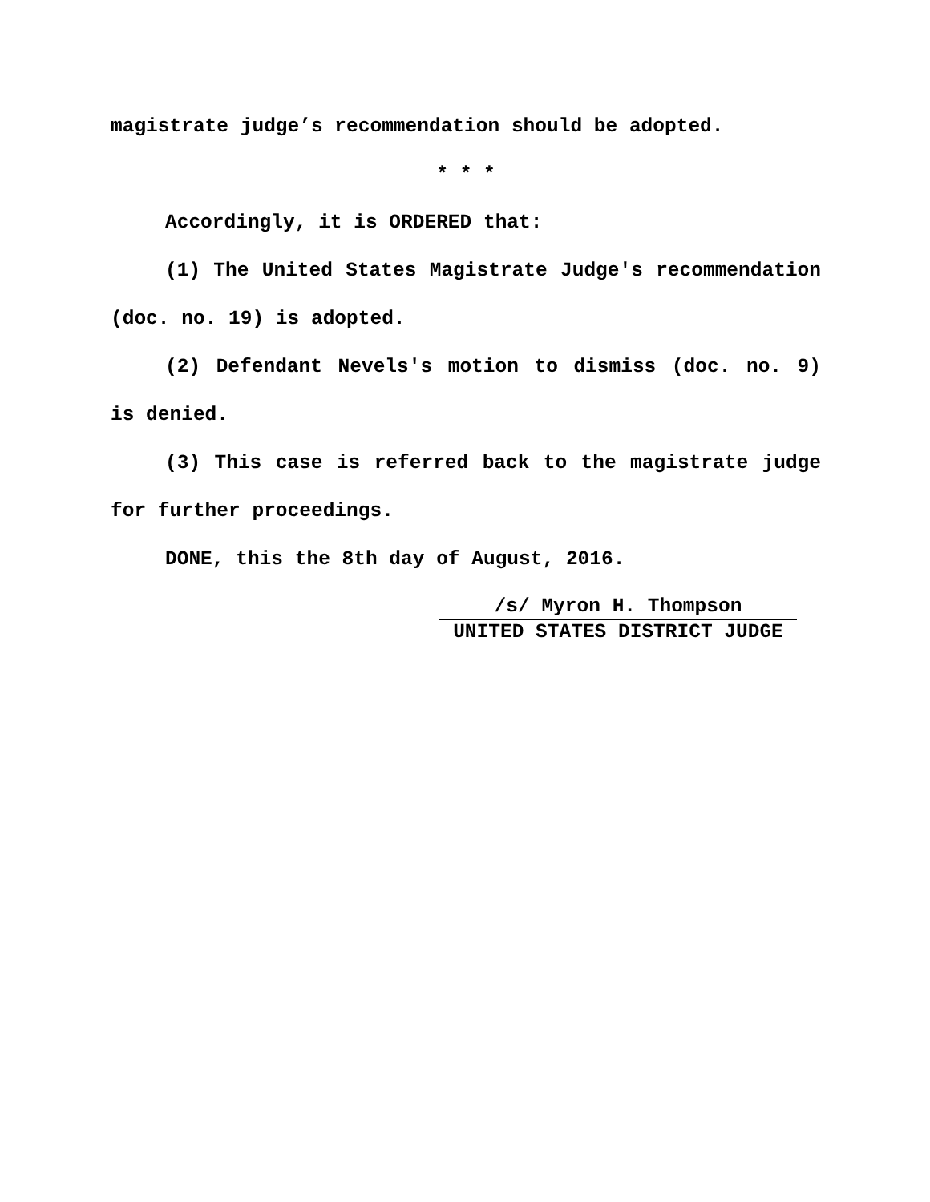magistrate judge’s recommendation should be adopted.
* * *
Accordingly, it is ORDERED that:
(1) The United States Magistrate Judge's recommendation (doc. no. 19) is adopted.
(2) Defendant Nevels's motion to dismiss (doc. no. 9) is denied.
(3) This case is referred back to the magistrate judge for further proceedings.
DONE, this the 8th day of August, 2016.
/s/ Myron H. Thompson
UNITED STATES DISTRICT JUDGE